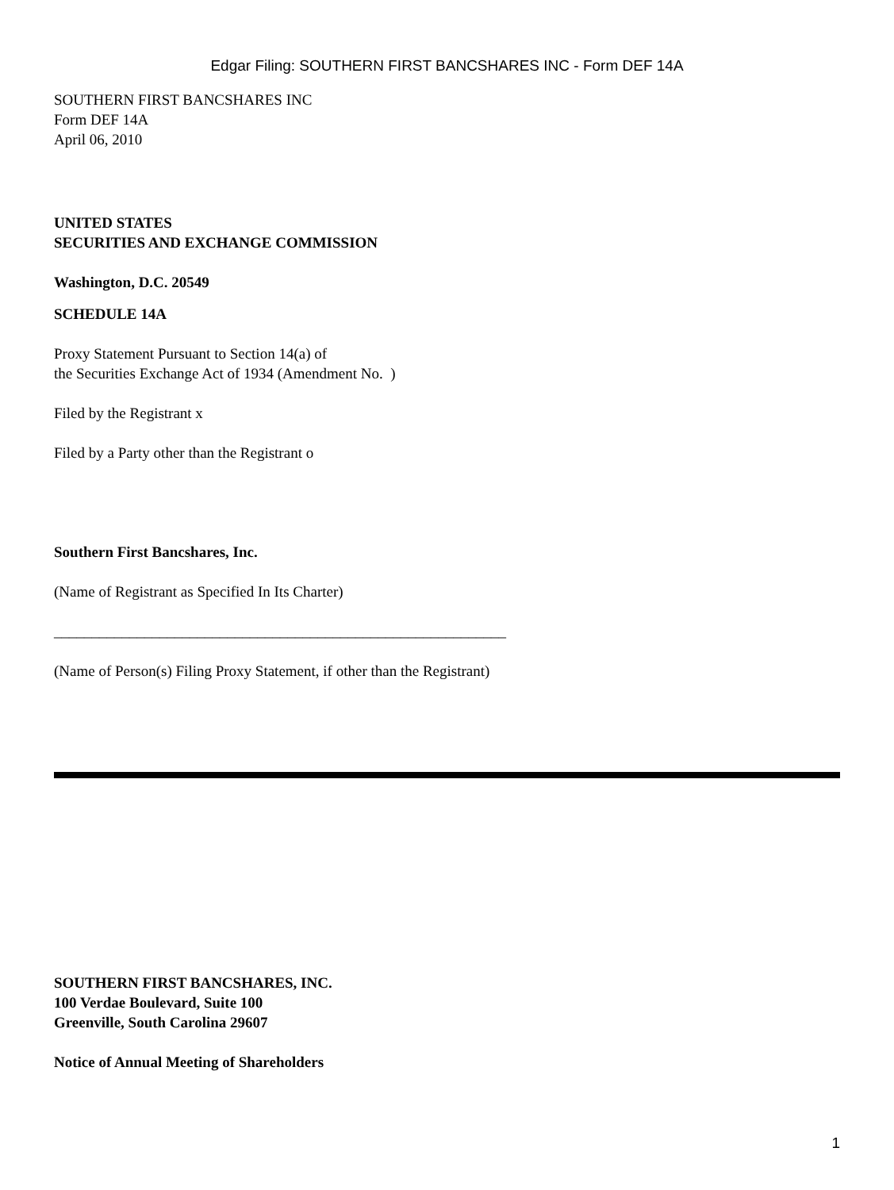Edgar Filing: SOUTHERN FIRST BANCSHARES INC - Form DEF 14A
SOUTHERN FIRST BANCSHARES INC
Form DEF 14A
April 06, 2010
UNITED STATES
SECURITIES AND EXCHANGE COMMISSION
Washington, D.C. 20549
SCHEDULE 14A
Proxy Statement Pursuant to Section 14(a) of
the Securities Exchange Act of 1934 (Amendment No. )
Filed by the Registrant x
Filed by a Party other than the Registrant o
Southern First Bancshares, Inc.
(Name of Registrant as Specified In Its Charter)
____________________________________________________________
(Name of Person(s) Filing Proxy Statement, if other than the Registrant)
SOUTHERN FIRST BANCSHARES, INC.
100 Verdae Boulevard, Suite 100
Greenville, South Carolina 29607
Notice of Annual Meeting of Shareholders
1